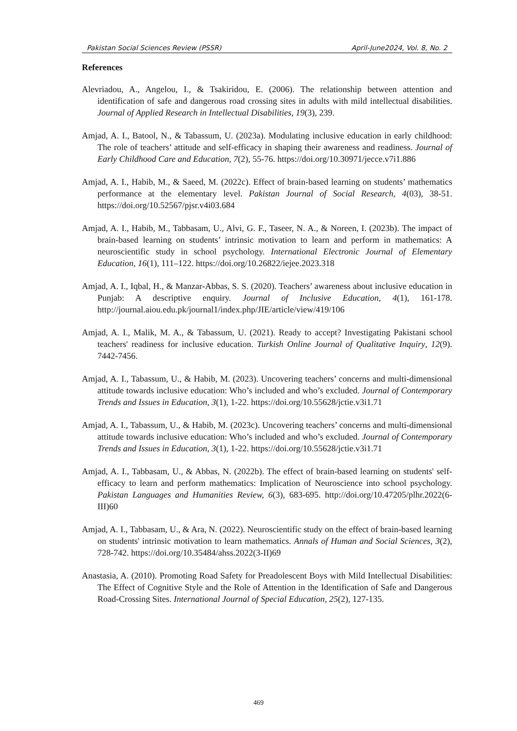Pakistan Social Sciences Review (PSSR) April-June2024, Vol. 8, No. 2
References
Alevriadou, A., Angelou, I., & Tsakiridou, E. (2006). The relationship between attention and identification of safe and dangerous road crossing sites in adults with mild intellectual disabilities. Journal of Applied Research in Intellectual Disabilities, 19(3), 239.
Amjad, A. I., Batool, N., & Tabassum, U. (2023a). Modulating inclusive education in early childhood: The role of teachers’ attitude and self-efficacy in shaping their awareness and readiness. Journal of Early Childhood Care and Education, 7(2), 55-76. https://doi.org/10.30971/jecce.v7i1.886
Amjad, A. I., Habib, M., & Saeed, M. (2022c). Effect of brain-based learning on students’ mathematics performance at the elementary level. Pakistan Journal of Social Research, 4(03), 38-51. https://doi.org/10.52567/pjsr.v4i03.684
Amjad, A. I., Habib, M., Tabbasam, U., Alvi, G. F., Taseer, N. A., & Noreen, I. (2023b). The impact of brain-based learning on students’ intrinsic motivation to learn and perform in mathematics: A neuroscientific study in school psychology. International Electronic Journal of Elementary Education, 16(1), 111–122. https://doi.org/10.26822/iejee.2023.318
Amjad, A. I., Iqbal, H., & Manzar-Abbas, S. S. (2020). Teachers’ awareness about inclusive education in Punjab: A descriptive enquiry. Journal of Inclusive Education, 4(1), 161-178. http://journal.aiou.edu.pk/journal1/index.php/JIE/article/view/419/106
Amjad, A. I., Malik, M. A., & Tabassum, U. (2021). Ready to accept? Investigating Pakistani school teachers' readiness for inclusive education. Turkish Online Journal of Qualitative Inquiry, 12(9). 7442-7456.
Amjad, A. I., Tabassum, U., & Habib, M. (2023). Uncovering teachers’ concerns and multi-dimensional attitude towards inclusive education: Who’s included and who’s excluded. Journal of Contemporary Trends and Issues in Education, 3(1), 1-22. https://doi.org/10.55628/jctie.v3i1.71
Amjad, A. I., Tabassum, U., & Habib, M. (2023c). Uncovering teachers’ concerns and multi-dimensional attitude towards inclusive education: Who’s included and who’s excluded. Journal of Contemporary Trends and Issues in Education, 3(1), 1-22. https://doi.org/10.55628/jctie.v3i1.71
Amjad, A. I., Tabbasam, U., & Abbas, N. (2022b). The effect of brain-based learning on students' self-efficacy to learn and perform mathematics: Implication of Neuroscience into school psychology. Pakistan Languages and Humanities Review, 6(3), 683-695. http://doi.org/10.47205/plhr.2022(6-III)60
Amjad, A. I., Tabbasam, U., & Ara, N. (2022). Neuroscientific study on the effect of brain-based learning on students' intrinsic motivation to learn mathematics. Annals of Human and Social Sciences, 3(2), 728-742. https://doi.org/10.35484/ahss.2022(3-II)69
Anastasia, A. (2010). Promoting Road Safety for Preadolescent Boys with Mild Intellectual Disabilities: The Effect of Cognitive Style and the Role of Attention in the Identification of Safe and Dangerous Road-Crossing Sites. International Journal of Special Education, 25(2), 127-135.
469